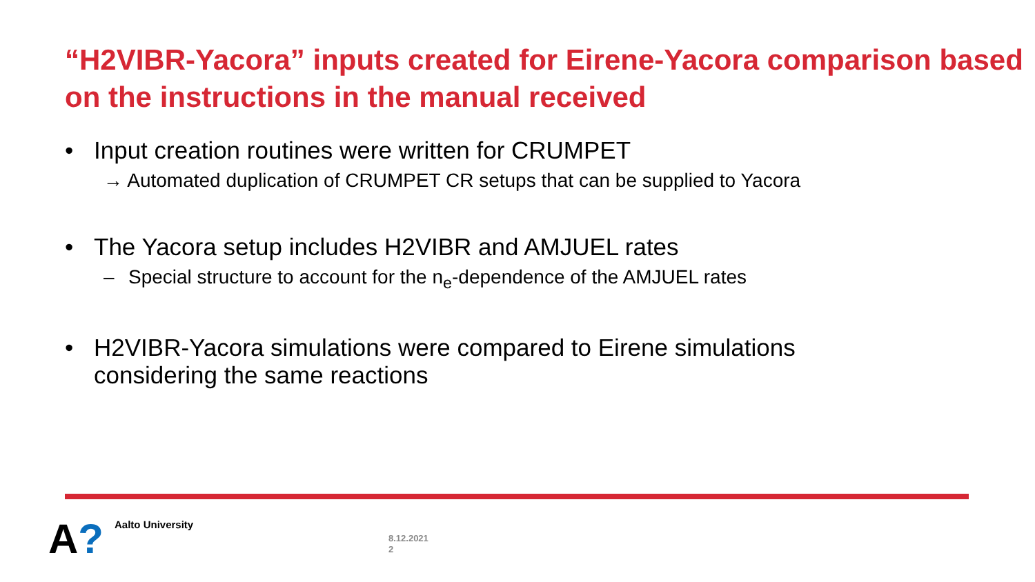“H2VIBR-Yacora” inputs created for Eirene-Yacora comparison based on the instructions in the manual received
• Input creation routines were written for CRUMPET
→ Automated duplication of CRUMPET CR setups that can be supplied to Yacora
• The Yacora setup includes H2VIBR and AMJUEL rates
– Special structure to account for the n<sub>e</sub>-dependence of the AMJUEL rates
• H2VIBR-Yacora simulations were compared to Eirene simulations
considering the same reactions
A? Aalto University
8.12.2021
2